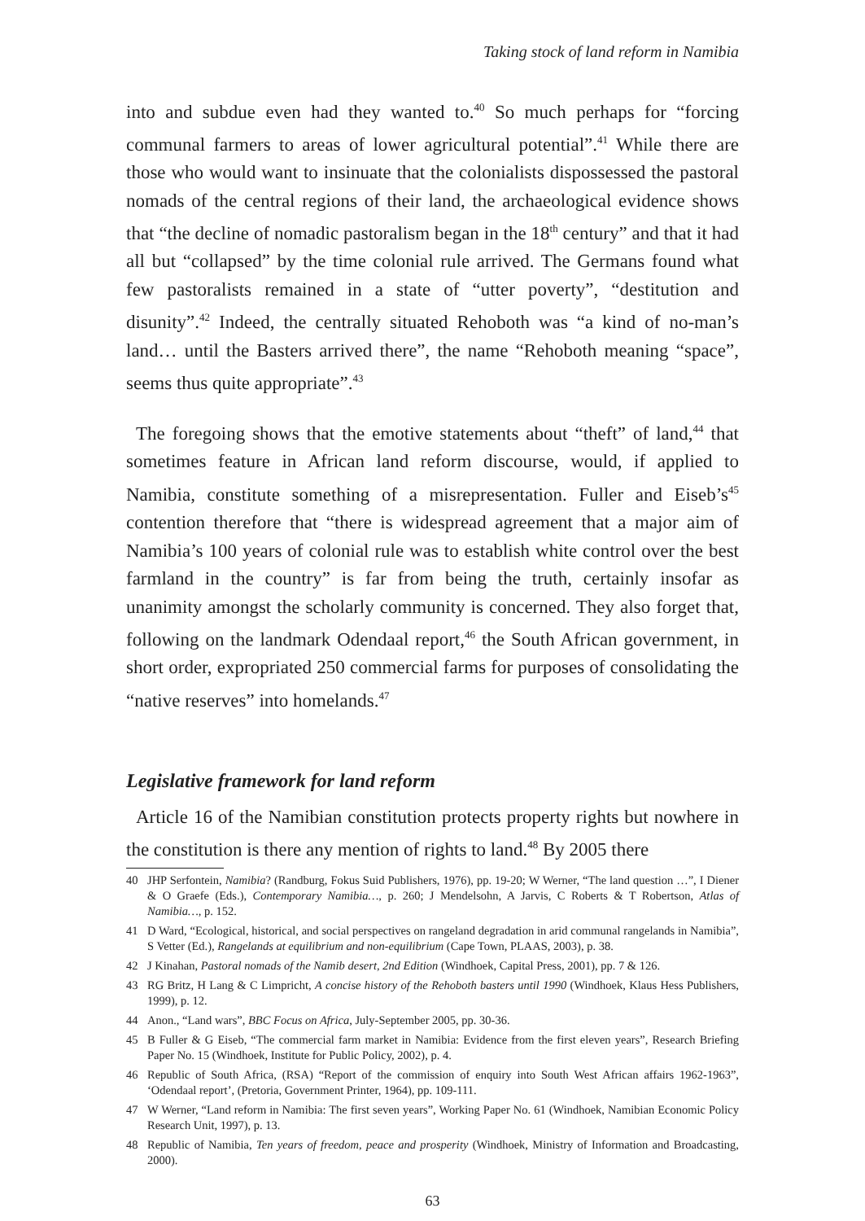Taking stock of land reform in Namibia
into and subdue even had they wanted to.<sup>40</sup> So much perhaps for “forcing communal farmers to areas of lower agricultural potential”.<sup>41</sup> While there are those who would want to insinuate that the colonialists dispossessed the pastoral nomads of the central regions of their land, the archaeological evidence shows that “the decline of nomadic pastoralism began in the 18<sup>th</sup> century” and that it had all but “collapsed” by the time colonial rule arrived. The Germans found what few pastoralists remained in a state of “utter poverty”, “destitution and disunity”.<sup>42</sup> Indeed, the centrally situated Rehoboth was “a kind of no-man’s land… until the Basters arrived there”, the name “Rehoboth meaning “space”, seems thus quite appropriate”.<sup>43</sup>
The foregoing shows that the emotive statements about “theft” of land,<sup>44</sup> that sometimes feature in African land reform discourse, would, if applied to Namibia, constitute something of a misrepresentation. Fuller and Eiseb’s<sup>45</sup> contention therefore that “there is widespread agreement that a major aim of Namibia’s 100 years of colonial rule was to establish white control over the best farmland in the country” is far from being the truth, certainly insofar as unanimity amongst the scholarly community is concerned. They also forget that, following on the landmark Odendaal report,<sup>46</sup> the South African government, in short order, expropriated 250 commercial farms for purposes of consolidating the “native reserves” into homelands.<sup>47</sup>
Legislative framework for land reform
Article 16 of the Namibian constitution protects property rights but nowhere in the constitution is there any mention of rights to land.<sup>48</sup> By 2005 there
40 JHP Serfontein, Namibia? (Randburg, Fokus Suid Publishers, 1976), pp. 19-20; W Werner, “The land question …”, I Diener & O Graefe (Eds.), Contemporary Namibia…, p. 260; J Mendelsohn, A Jarvis, C Roberts & T Robertson, Atlas of Namibia…, p. 152.
41 D Ward, “Ecological, historical, and social perspectives on rangeland degradation in arid communal rangelands in Namibia”, S Vetter (Ed.), Rangelands at equilibrium and non-equilibrium (Cape Town, PLAAS, 2003), p. 38.
42 J Kinahan, Pastoral nomads of the Namib desert, 2nd Edition (Windhoek, Capital Press, 2001), pp. 7 & 126.
43 RG Britz, H Lang & C Limpricht, A concise history of the Rehoboth basters until 1990 (Windhoek, Klaus Hess Publishers, 1999), p. 12.
44 Anon., “Land wars”, BBC Focus on Africa, July-September 2005, pp. 30-36.
45 B Fuller & G Eiseb, “The commercial farm market in Namibia: Evidence from the first eleven years”, Research Briefing Paper No. 15 (Windhoek, Institute for Public Policy, 2002), p. 4.
46 Republic of South Africa, (RSA) “Report of the commission of enquiry into South West African affairs 1962-1963”, ‘Odendaal report’, (Pretoria, Government Printer, 1964), pp. 109-111.
47 W Werner, “Land reform in Namibia: The first seven years”, Working Paper No. 61 (Windhoek, Namibian Economic Policy Research Unit, 1997), p. 13.
48 Republic of Namibia, Ten years of freedom, peace and prosperity (Windhoek, Ministry of Information and Broadcasting, 2000).
63